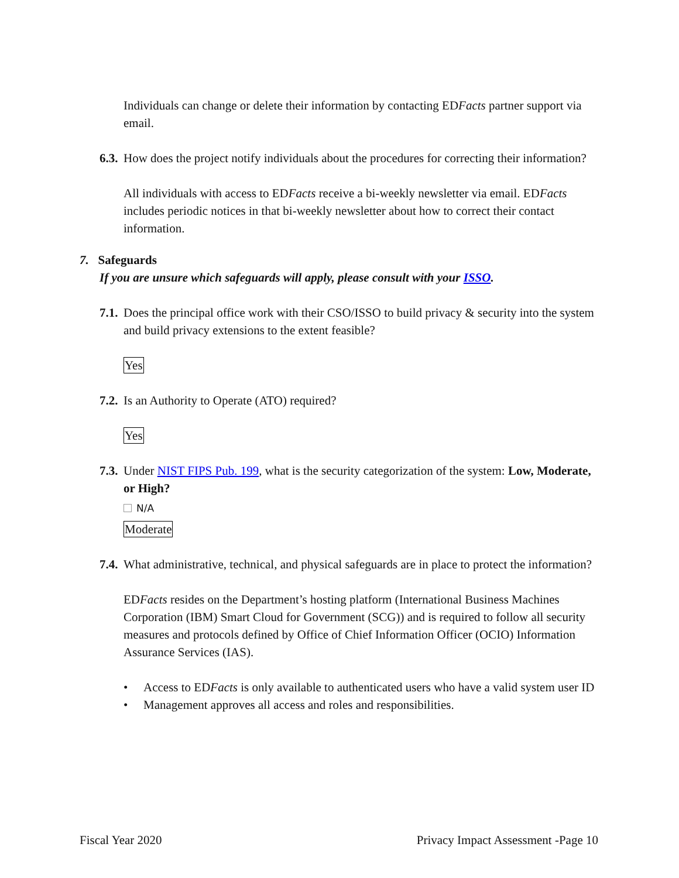Individuals can change or delete their information by contacting EDFacts partner support via email.
6.3. How does the project notify individuals about the procedures for correcting their information?
All individuals with access to EDFacts receive a bi-weekly newsletter via email. EDFacts includes periodic notices in that bi-weekly newsletter about how to correct their contact information.
7. Safeguards
If you are unsure which safeguards will apply, please consult with your ISSO.
7.1. Does the principal office work with their CSO/ISSO to build privacy & security into the system and build privacy extensions to the extent feasible?
Yes
7.2. Is an Authority to Operate (ATO) required?
Yes
7.3. Under NIST FIPS Pub. 199, what is the security categorization of the system: Low, Moderate, or High?
N/A
Moderate
7.4. What administrative, technical, and physical safeguards are in place to protect the information?
EDFacts resides on the Department’s hosting platform (International Business Machines Corporation (IBM) Smart Cloud for Government (SCG)) and is required to follow all security measures and protocols defined by Office of Chief Information Officer (OCIO) Information Assurance Services (IAS).
• Access to EDFacts is only available to authenticated users who have a valid system user ID
• Management approves all access and roles and responsibilities.
Fiscal Year 2020 Privacy Impact Assessment -Page 10